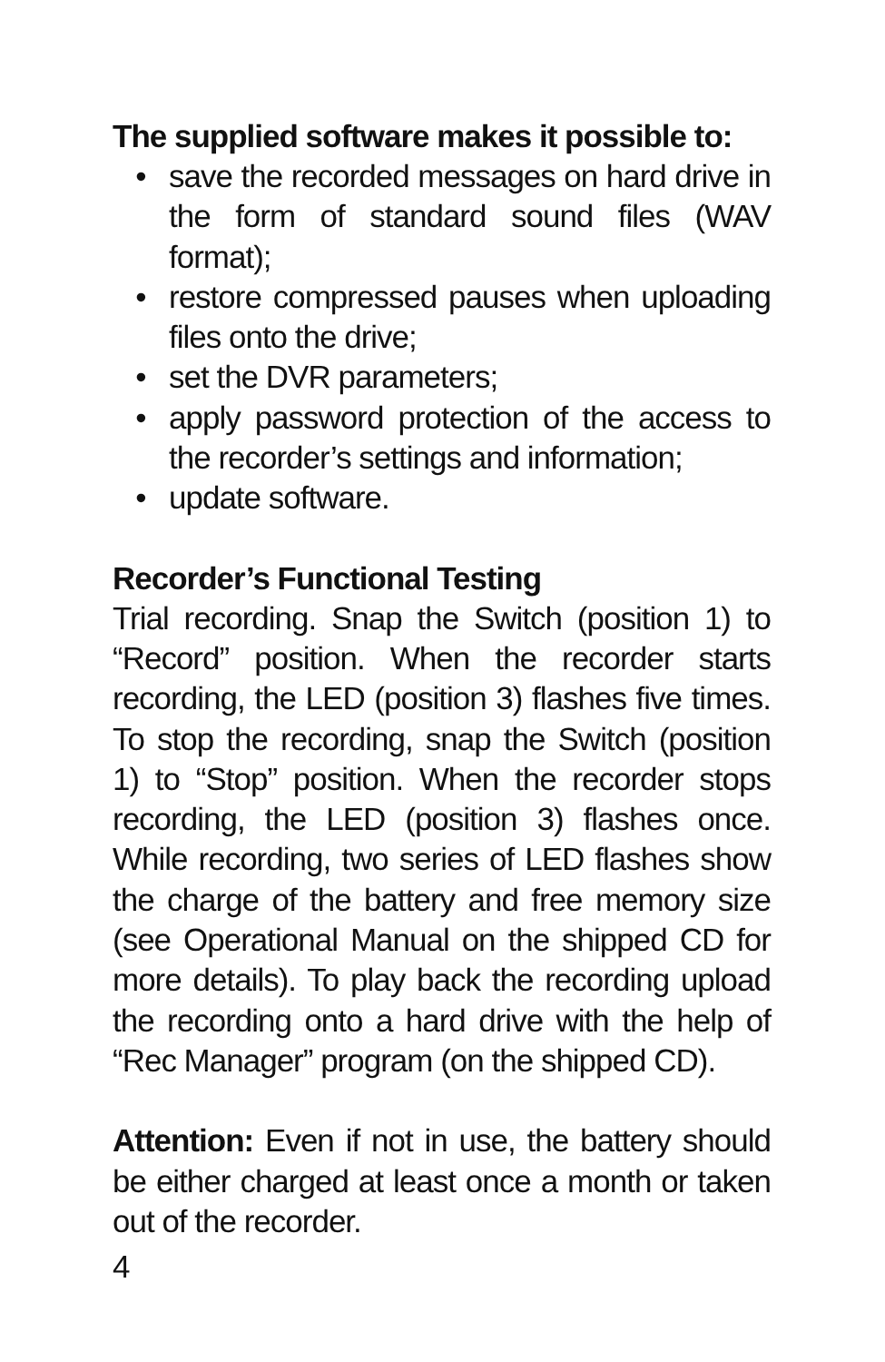The supplied software makes it possible to:
• save the recorded messages on hard drive in the form of standard sound files (WAV format);
• restore compressed pauses when uploading files onto the drive;
• set the DVR parameters;
• apply password protection of the access to the recorder’s settings and information;
• update software.
Recorder’s Functional Testing
Trial recording. Snap the Switch (position 1) to “Record” position. When the recorder starts recording, the LED (position 3) flashes five times. To stop the recording, snap the Switch (position 1) to “Stop” position. When the recorder stops recording, the LED (position 3) flashes once. While recording, two series of LED flashes show the charge of the battery and free memory size (see Operational Manual on the shipped CD for more details). To play back the recording upload the recording onto a hard drive with the help of “Rec Manager” program (on the shipped CD).
Attention: Even if not in use, the battery should be either charged at least once a month or taken out of the recorder.
4